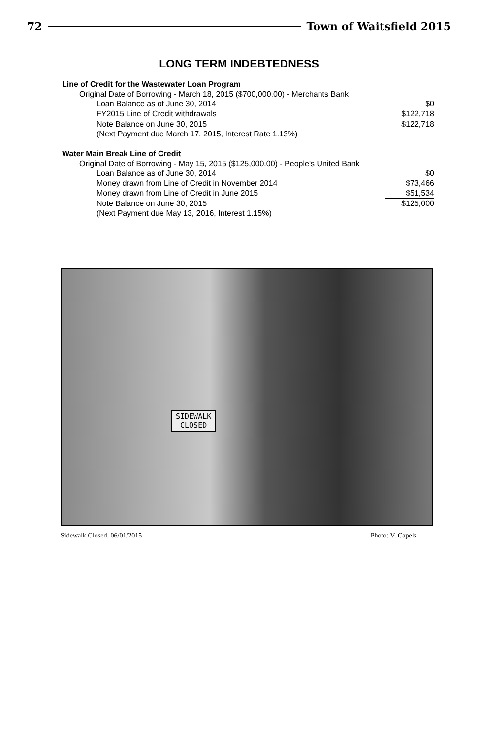72 Town of Waitsfield 2015
LONG TERM INDEBTEDNESS
| Line of Credit for the Wastewater Loan Program | |
| Original Date of Borrowing - March 18, 2015 ($700,000.00) - Merchants Bank | |
| Loan Balance as of June 30, 2014 | $0 |
| FY2015 Line of Credit withdrawals | $122,718 |
| Note Balance on June 30, 2015 | $122,718 |
| (Next Payment due March 17, 2015, Interest Rate 1.13%) | |
| Water Main Break Line of Credit | |
| Original Date of Borrowing - May 15, 2015 ($125,000.00) - People's United Bank | |
| Loan Balance as of June 30, 2014 | $0 |
| Money drawn from Line of Credit in November 2014 | $73,466 |
| Money drawn from Line of Credit in June 2015 | $51,534 |
| Note Balance on June 30, 2015 | $125,000 |
| (Next Payment due May 13, 2016, Interest 1.15%) | |
SIDEWALK
CLOSED
Sidewalk Closed, 06/01/2015 Photo: V. Capels